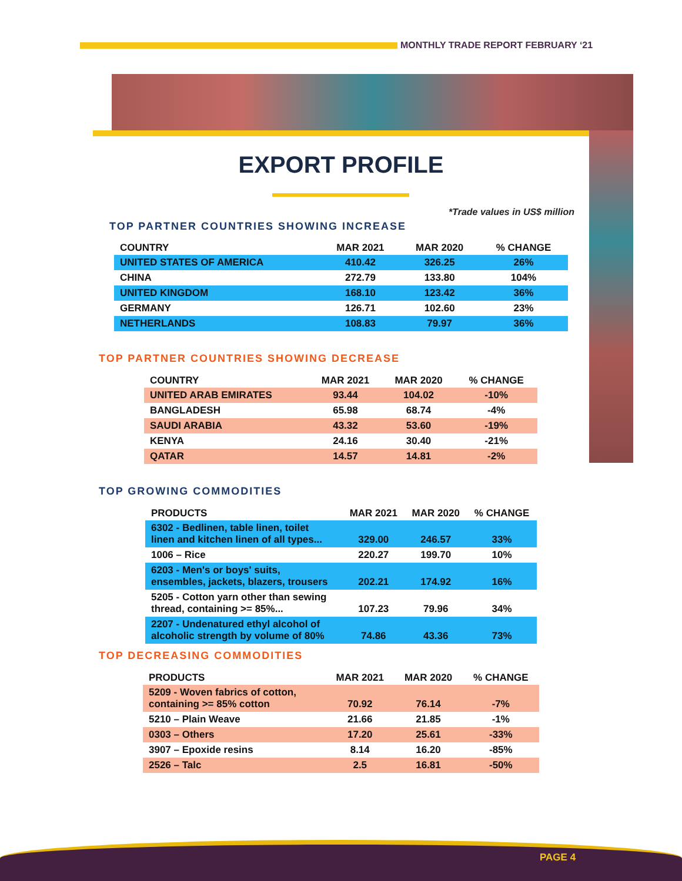MONTHLY TRADE REPORT FEBRUARY ‘21
EXPORT PROFILE
*Trade values in US$ million
TOP PARTNER COUNTRIES SHOWING INCREASE
| COUNTRY | MAR 2021 | MAR 2020 | % CHANGE |
| --- | --- | --- | --- |
| UNITED STATES OF AMERICA | 410.42 | 326.25 | 26% |
| CHINA | 272.79 | 133.80 | 104% |
| UNITED KINGDOM | 168.10 | 123.42 | 36% |
| GERMANY | 126.71 | 102.60 | 23% |
| NETHERLANDS | 108.83 | 79.97 | 36% |
TOP PARTNER COUNTRIES SHOWING DECREASE
| COUNTRY | MAR 2021 | MAR 2020 | % CHANGE |
| --- | --- | --- | --- |
| UNITED ARAB EMIRATES | 93.44 | 104.02 | -10% |
| BANGLADESH | 65.98 | 68.74 | -4% |
| SAUDI ARABIA | 43.32 | 53.60 | -19% |
| KENYA | 24.16 | 30.40 | -21% |
| QATAR | 14.57 | 14.81 | -2% |
TOP GROWING COMMODITIES
| PRODUCTS | MAR 2021 | MAR 2020 | % CHANGE |
| --- | --- | --- | --- |
| 6302 - Bedlinen, table linen, toilet linen and kitchen linen of all types... | 329.00 | 246.57 | 33% |
| 1006 – Rice | 220.27 | 199.70 | 10% |
| 6203 - Men's or boys' suits, ensembles, jackets, blazers, trousers | 202.21 | 174.92 | 16% |
| 5205 - Cotton yarn other than sewing thread, containing >= 85%... | 107.23 | 79.96 | 34% |
| 2207 - Undenatured ethyl alcohol of alcoholic strength by volume of 80% | 74.86 | 43.36 | 73% |
TOP DECREASING COMMODITIES
| PRODUCTS | MAR 2021 | MAR 2020 | % CHANGE |
| --- | --- | --- | --- |
| 5209 - Woven fabrics of cotton, containing >= 85% cotton | 70.92 | 76.14 | -7% |
| 5210 – Plain Weave | 21.66 | 21.85 | -1% |
| 0303 – Others | 17.20 | 25.61 | -33% |
| 3907 – Epoxide resins | 8.14 | 16.20 | -85% |
| 2526 – Talc | 2.5 | 16.81 | -50% |
PAGE 4